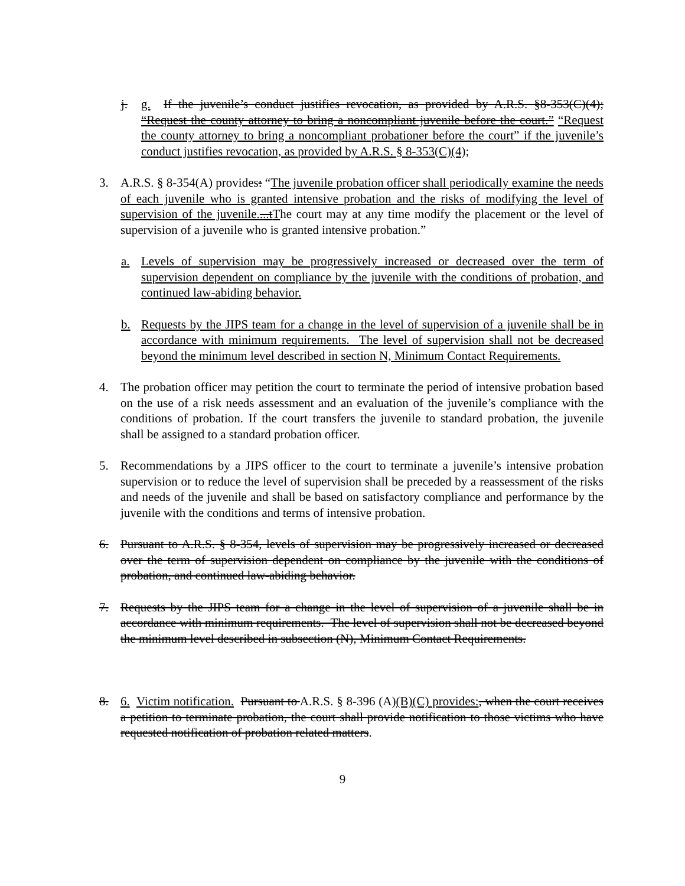j. g. If the juvenile’s conduct justifies revocation, as provided by A.R.S. §8-353(C)(4); “Request the county attorney to bring a noncompliant juvenile before the court.” “Request the county attorney to bring a noncompliant probationer before the court” if the juvenile’s conduct justifies revocation, as provided by A.R.S. § 8-353(C)(4);
3. A.R.S. § 8-354(A) provides: “The juvenile probation officer shall periodically examine the needs of each juvenile who is granted intensive probation and the risks of modifying the level of supervision of the juvenile....tThe court may at any time modify the placement or the level of supervision of a juvenile who is granted intensive probation.”
a. Levels of supervision may be progressively increased or decreased over the term of supervision dependent on compliance by the juvenile with the conditions of probation, and continued law-abiding behavior.
b. Requests by the JIPS team for a change in the level of supervision of a juvenile shall be in accordance with minimum requirements. The level of supervision shall not be decreased beyond the minimum level described in section N, Minimum Contact Requirements.
4. The probation officer may petition the court to terminate the period of intensive probation based on the use of a risk needs assessment and an evaluation of the juvenile’s compliance with the conditions of probation. If the court transfers the juvenile to standard probation, the juvenile shall be assigned to a standard probation officer.
5. Recommendations by a JIPS officer to the court to terminate a juvenile’s intensive probation supervision or to reduce the level of supervision shall be preceded by a reassessment of the risks and needs of the juvenile and shall be based on satisfactory compliance and performance by the juvenile with the conditions and terms of intensive probation.
6. Pursuant to A.R.S. § 8-354, levels of supervision may be progressively increased or decreased over the term of supervision dependent on compliance by the juvenile with the conditions of probation, and continued law-abiding behavior.
7. Requests by the JIPS team for a change in the level of supervision of a juvenile shall be in accordance with minimum requirements. The level of supervision shall not be decreased beyond the minimum level described in subsection (N), Minimum Contact Requirements.
8. 6. Victim notification. Pursuant to A.R.S. § 8-396 (A)(B)(C) provides:, when the court receives a petition to terminate probation, the court shall provide notification to those victims who have requested notification of probation related matters.
9